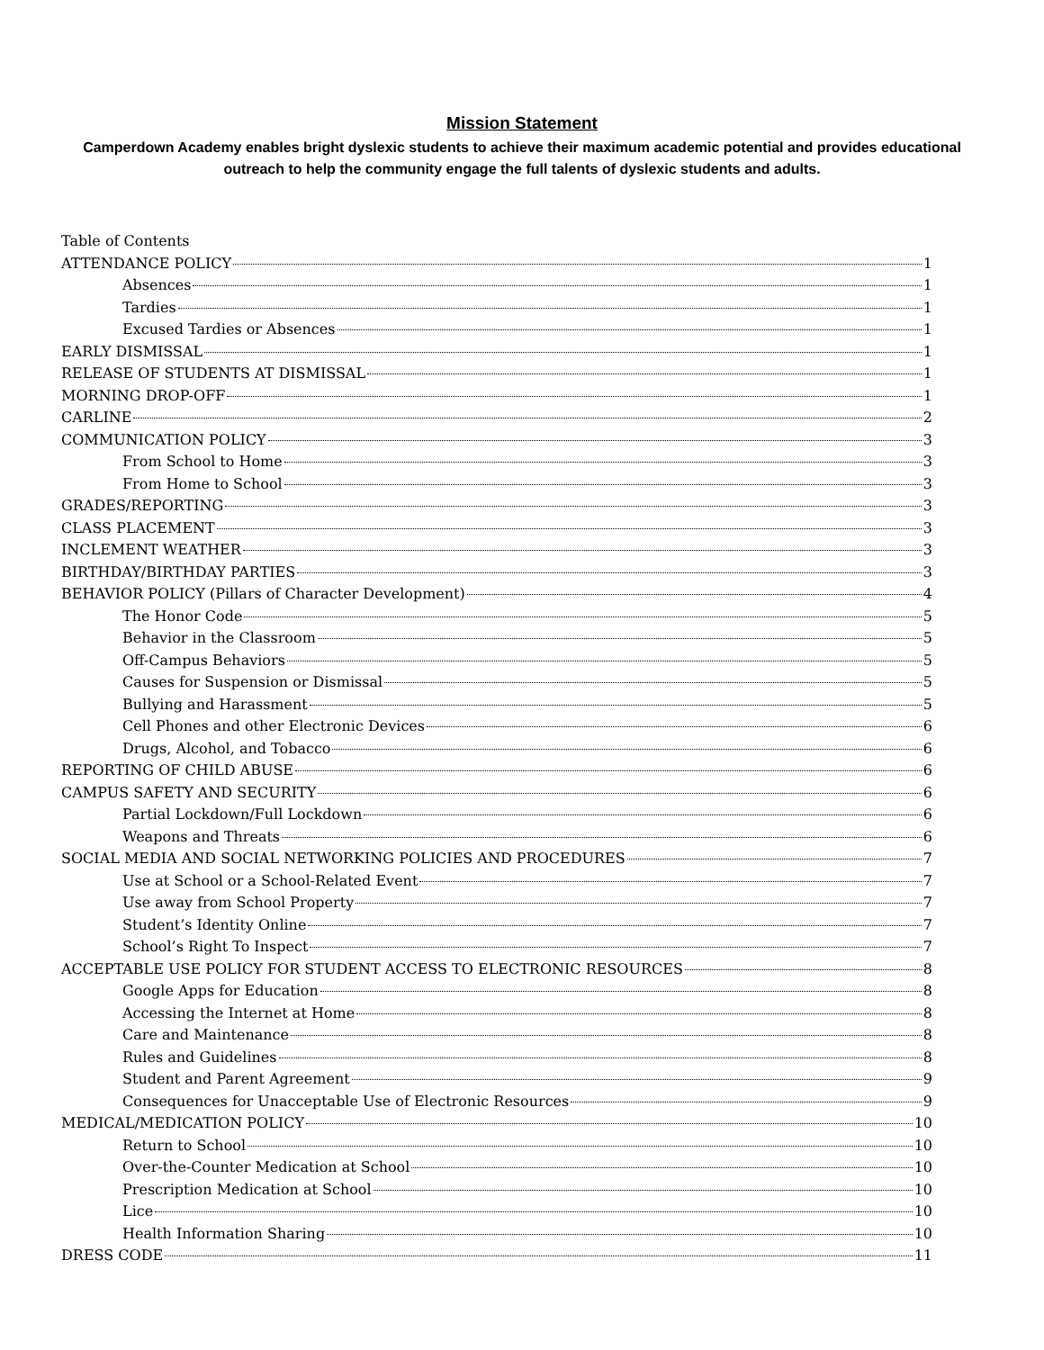Mission Statement
Camperdown Academy enables bright dyslexic students to achieve their maximum academic potential and provides educational outreach to help the community engage the full talents of dyslexic students and adults.
Table of Contents
ATTENDANCE POLICY 1
Absences 1
Tardies 1
Excused Tardies or Absences 1
EARLY DISMISSAL 1
RELEASE OF STUDENTS AT DISMISSAL 1
MORNING DROP-OFF 1
CARLINE 2
COMMUNICATION POLICY 3
From School to Home 3
From Home to School 3
GRADES/REPORTING 3
CLASS PLACEMENT 3
INCLEMENT WEATHER 3
BIRTHDAY/BIRTHDAY PARTIES 3
BEHAVIOR POLICY (Pillars of Character Development) 4
The Honor Code 5
Behavior in the Classroom 5
Off-Campus Behaviors 5
Causes for Suspension or Dismissal 5
Bullying and Harassment 5
Cell Phones and other Electronic Devices 6
Drugs, Alcohol, and Tobacco 6
REPORTING OF CHILD ABUSE 6
CAMPUS SAFETY AND SECURITY 6
Partial Lockdown/Full Lockdown 6
Weapons and Threats 6
SOCIAL MEDIA AND SOCIAL NETWORKING POLICIES AND PROCEDURES 7
Use at School or a School-Related Event 7
Use away from School Property 7
Student’s Identity Online 7
School’s Right To Inspect 7
ACCEPTABLE USE POLICY FOR STUDENT ACCESS TO ELECTRONIC RESOURCES 8
Google Apps for Education 8
Accessing the Internet at Home 8
Care and Maintenance 8
Rules and Guidelines 8
Student and Parent Agreement 9
Consequences for Unacceptable Use of Electronic Resources 9
MEDICAL/MEDICATION POLICY 10
Return to School 10
Over-the-Counter Medication at School 10
Prescription Medication at School 10
Lice 10
Health Information Sharing 10
DRESS CODE 11